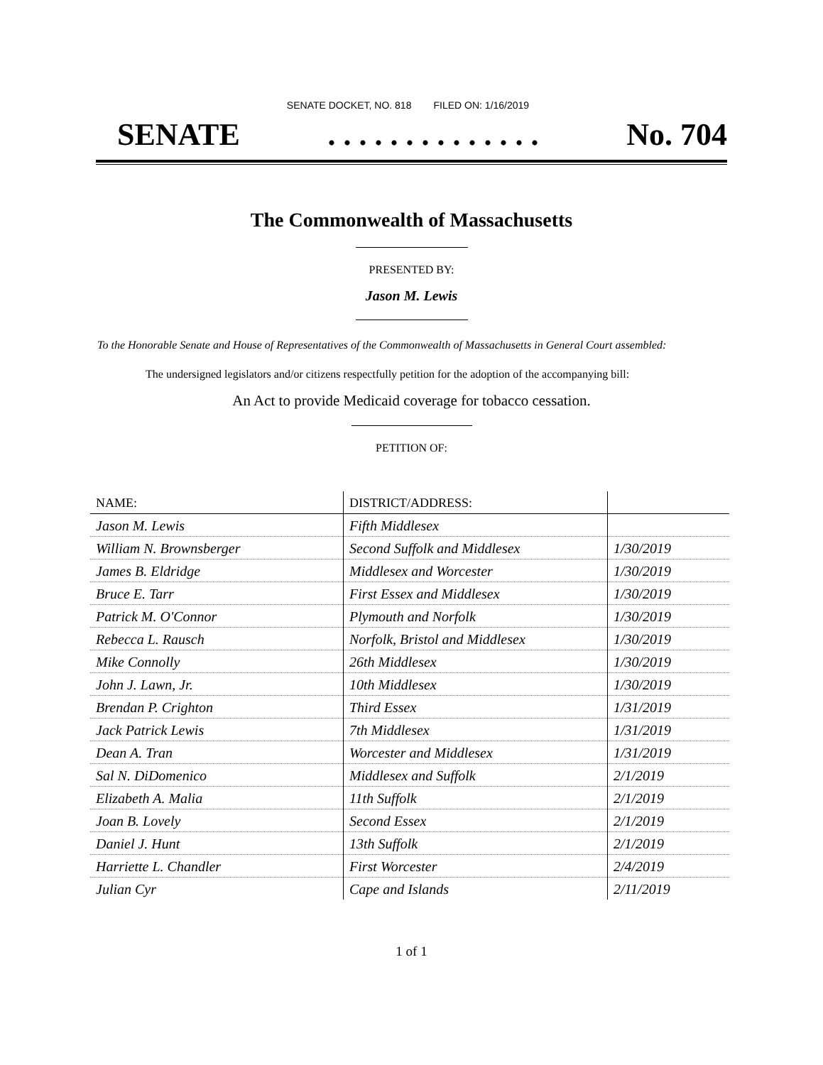SENATE DOCKET, NO. 818 FILED ON: 1/16/2019
SENATE. . . . . . . . . . . . . . No. 704
The Commonwealth of Massachusetts
PRESENTED BY:
Jason M. Lewis
To the Honorable Senate and House of Representatives of the Commonwealth of Massachusetts in General Court assembled:
The undersigned legislators and/or citizens respectfully petition for the adoption of the accompanying bill:
An Act to provide Medicaid coverage for tobacco cessation.
PETITION OF:
| NAME: | DISTRICT/ADDRESS: | |
| --- | --- | --- |
| Jason M. Lewis | Fifth Middlesex | |
| William N. Brownsberger | Second Suffolk and Middlesex | 1/30/2019 |
| James B. Eldridge | Middlesex and Worcester | 1/30/2019 |
| Bruce E. Tarr | First Essex and Middlesex | 1/30/2019 |
| Patrick M. O'Connor | Plymouth and Norfolk | 1/30/2019 |
| Rebecca L. Rausch | Norfolk, Bristol and Middlesex | 1/30/2019 |
| Mike Connolly | 26th Middlesex | 1/30/2019 |
| John J. Lawn, Jr. | 10th Middlesex | 1/30/2019 |
| Brendan P. Crighton | Third Essex | 1/31/2019 |
| Jack Patrick Lewis | 7th Middlesex | 1/31/2019 |
| Dean A. Tran | Worcester and Middlesex | 1/31/2019 |
| Sal N. DiDomenico | Middlesex and Suffolk | 2/1/2019 |
| Elizabeth A. Malia | 11th Suffolk | 2/1/2019 |
| Joan B. Lovely | Second Essex | 2/1/2019 |
| Daniel J. Hunt | 13th Suffolk | 2/1/2019 |
| Harriette L. Chandler | First Worcester | 2/4/2019 |
| Julian Cyr | Cape and Islands | 2/11/2019 |
1 of 1